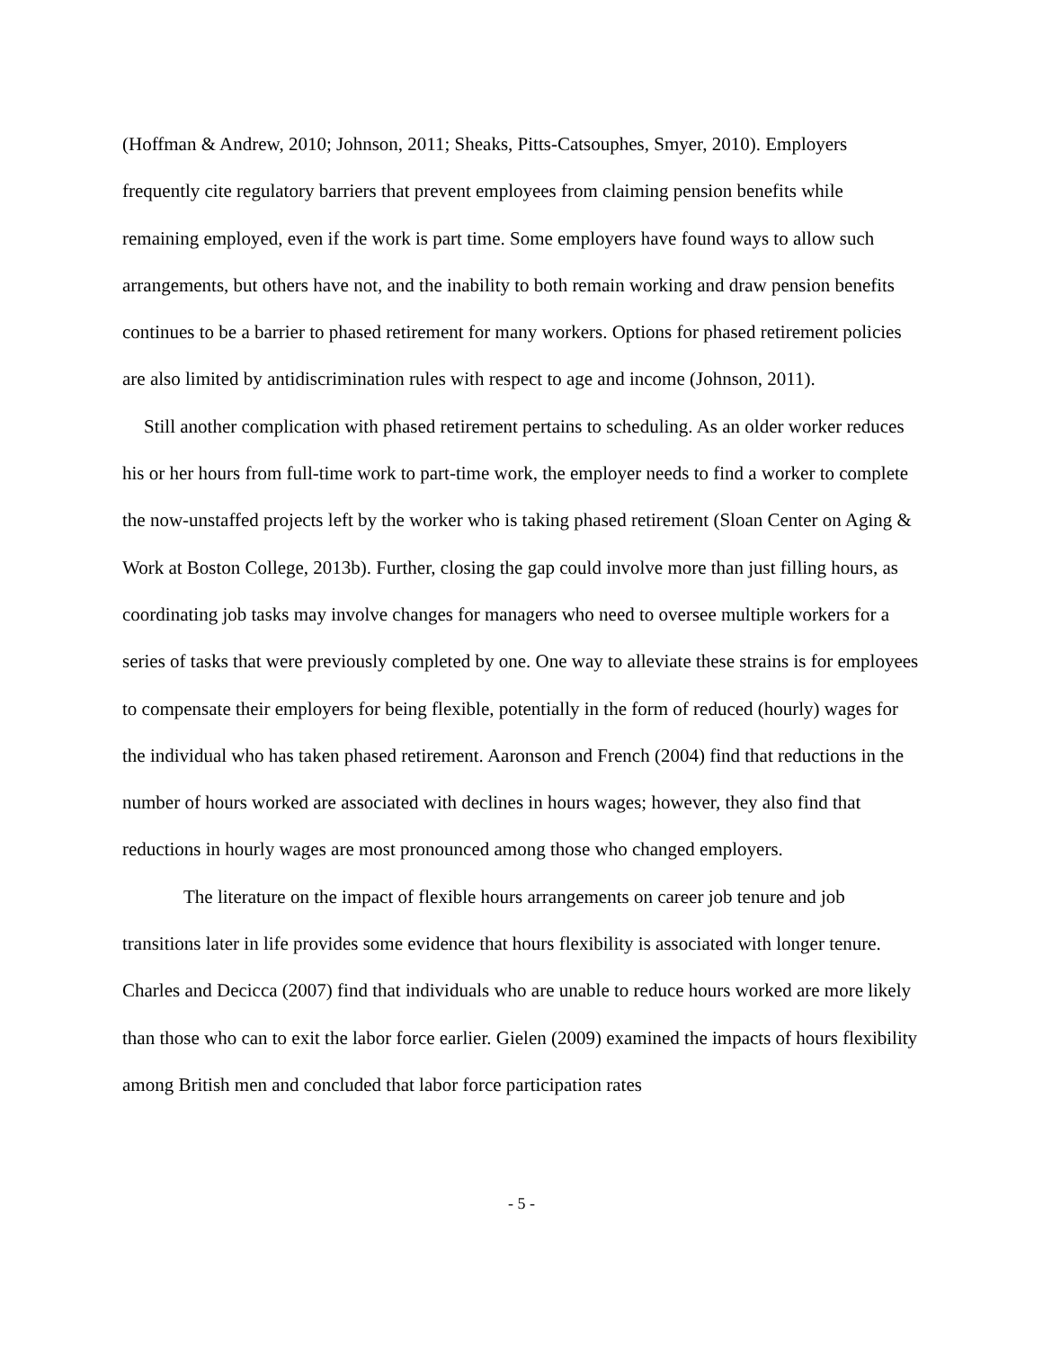(Hoffman & Andrew, 2010; Johnson, 2011; Sheaks, Pitts-Catsouphes, Smyer, 2010). Employers frequently cite regulatory barriers that prevent employees from claiming pension benefits while remaining employed, even if the work is part time. Some employers have found ways to allow such arrangements, but others have not, and the inability to both remain working and draw pension benefits continues to be a barrier to phased retirement for many workers. Options for phased retirement policies are also limited by antidiscrimination rules with respect to age and income (Johnson, 2011).
Still another complication with phased retirement pertains to scheduling. As an older worker reduces his or her hours from full-time work to part-time work, the employer needs to find a worker to complete the now-unstaffed projects left by the worker who is taking phased retirement (Sloan Center on Aging & Work at Boston College, 2013b). Further, closing the gap could involve more than just filling hours, as coordinating job tasks may involve changes for managers who need to oversee multiple workers for a series of tasks that were previously completed by one. One way to alleviate these strains is for employees to compensate their employers for being flexible, potentially in the form of reduced (hourly) wages for the individual who has taken phased retirement. Aaronson and French (2004) find that reductions in the number of hours worked are associated with declines in hours wages; however, they also find that reductions in hourly wages are most pronounced among those who changed employers.
The literature on the impact of flexible hours arrangements on career job tenure and job transitions later in life provides some evidence that hours flexibility is associated with longer tenure. Charles and Decicca (2007) find that individuals who are unable to reduce hours worked are more likely than those who can to exit the labor force earlier. Gielen (2009) examined the impacts of hours flexibility among British men and concluded that labor force participation rates
- 5 -